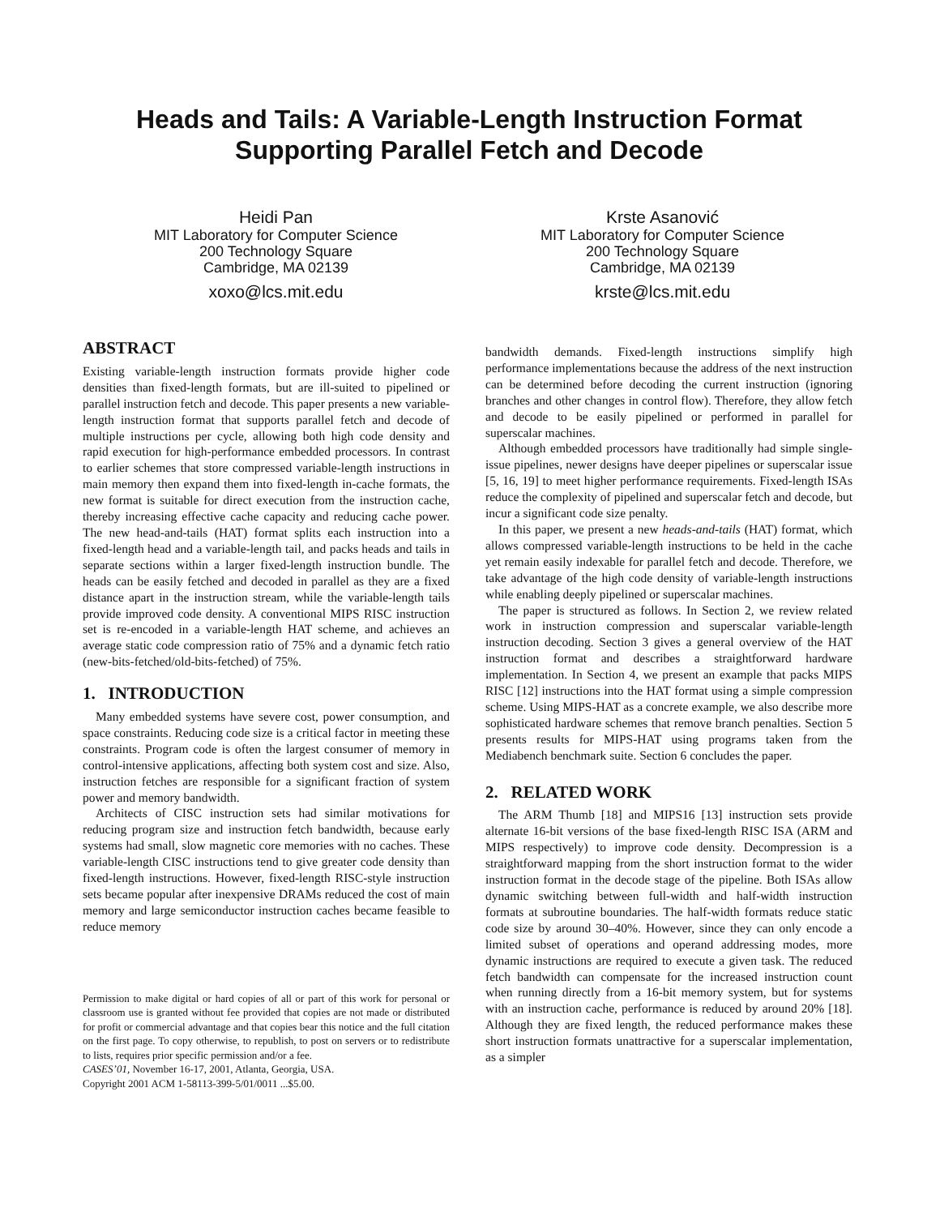Heads and Tails: A Variable-Length Instruction Format
Supporting Parallel Fetch and Decode
Heidi Pan
MIT Laboratory for Computer Science
200 Technology Square
Cambridge, MA 02139
xoxo@lcs.mit.edu
Krste Asanović
MIT Laboratory for Computer Science
200 Technology Square
Cambridge, MA 02139
krste@lcs.mit.edu
ABSTRACT
Existing variable-length instruction formats provide higher code densities than fixed-length formats, but are ill-suited to pipelined or parallel instruction fetch and decode. This paper presents a new variable-length instruction format that supports parallel fetch and decode of multiple instructions per cycle, allowing both high code density and rapid execution for high-performance embedded processors. In contrast to earlier schemes that store compressed variable-length instructions in main memory then expand them into fixed-length in-cache formats, the new format is suitable for direct execution from the instruction cache, thereby increasing effective cache capacity and reducing cache power. The new head-and-tails (HAT) format splits each instruction into a fixed-length head and a variable-length tail, and packs heads and tails in separate sections within a larger fixed-length instruction bundle. The heads can be easily fetched and decoded in parallel as they are a fixed distance apart in the instruction stream, while the variable-length tails provide improved code density. A conventional MIPS RISC instruction set is re-encoded in a variable-length HAT scheme, and achieves an average static code compression ratio of 75% and a dynamic fetch ratio (new-bits-fetched/old-bits-fetched) of 75%.
1. INTRODUCTION
Many embedded systems have severe cost, power consumption, and space constraints. Reducing code size is a critical factor in meeting these constraints. Program code is often the largest consumer of memory in control-intensive applications, affecting both system cost and size. Also, instruction fetches are responsible for a significant fraction of system power and memory bandwidth.
Architects of CISC instruction sets had similar motivations for reducing program size and instruction fetch bandwidth, because early systems had small, slow magnetic core memories with no caches. These variable-length CISC instructions tend to give greater code density than fixed-length instructions. However, fixed-length RISC-style instruction sets became popular after inexpensive DRAMs reduced the cost of main memory and large semiconductor instruction caches became feasible to reduce memory
Permission to make digital or hard copies of all or part of this work for personal or classroom use is granted without fee provided that copies are not made or distributed for profit or commercial advantage and that copies bear this notice and the full citation on the first page. To copy otherwise, to republish, to post on servers or to redistribute to lists, requires prior specific permission and/or a fee.
CASES’01, November 16-17, 2001, Atlanta, Georgia, USA.
Copyright 2001 ACM 1-58113-399-5/01/0011 ...$5.00.
bandwidth demands. Fixed-length instructions simplify high performance implementations because the address of the next instruction can be determined before decoding the current instruction (ignoring branches and other changes in control flow). Therefore, they allow fetch and decode to be easily pipelined or performed in parallel for superscalar machines.
Although embedded processors have traditionally had simple single-issue pipelines, newer designs have deeper pipelines or superscalar issue [5, 16, 19] to meet higher performance requirements. Fixed-length ISAs reduce the complexity of pipelined and superscalar fetch and decode, but incur a significant code size penalty.
In this paper, we present a new heads-and-tails (HAT) format, which allows compressed variable-length instructions to be held in the cache yet remain easily indexable for parallel fetch and decode. Therefore, we take advantage of the high code density of variable-length instructions while enabling deeply pipelined or superscalar machines.
The paper is structured as follows. In Section 2, we review related work in instruction compression and superscalar variable-length instruction decoding. Section 3 gives a general overview of the HAT instruction format and describes a straightforward hardware implementation. In Section 4, we present an example that packs MIPS RISC [12] instructions into the HAT format using a simple compression scheme. Using MIPS-HAT as a concrete example, we also describe more sophisticated hardware schemes that remove branch penalties. Section 5 presents results for MIPS-HAT using programs taken from the Mediabench benchmark suite. Section 6 concludes the paper.
2. RELATED WORK
The ARM Thumb [18] and MIPS16 [13] instruction sets provide alternate 16-bit versions of the base fixed-length RISC ISA (ARM and MIPS respectively) to improve code density. Decompression is a straightforward mapping from the short instruction format to the wider instruction format in the decode stage of the pipeline. Both ISAs allow dynamic switching between full-width and half-width instruction formats at subroutine boundaries. The half-width formats reduce static code size by around 30–40%. However, since they can only encode a limited subset of operations and operand addressing modes, more dynamic instructions are required to execute a given task. The reduced fetch bandwidth can compensate for the increased instruction count when running directly from a 16-bit memory system, but for systems with an instruction cache, performance is reduced by around 20% [18]. Although they are fixed length, the reduced performance makes these short instruction formats unattractive for a superscalar implementation, as a simpler